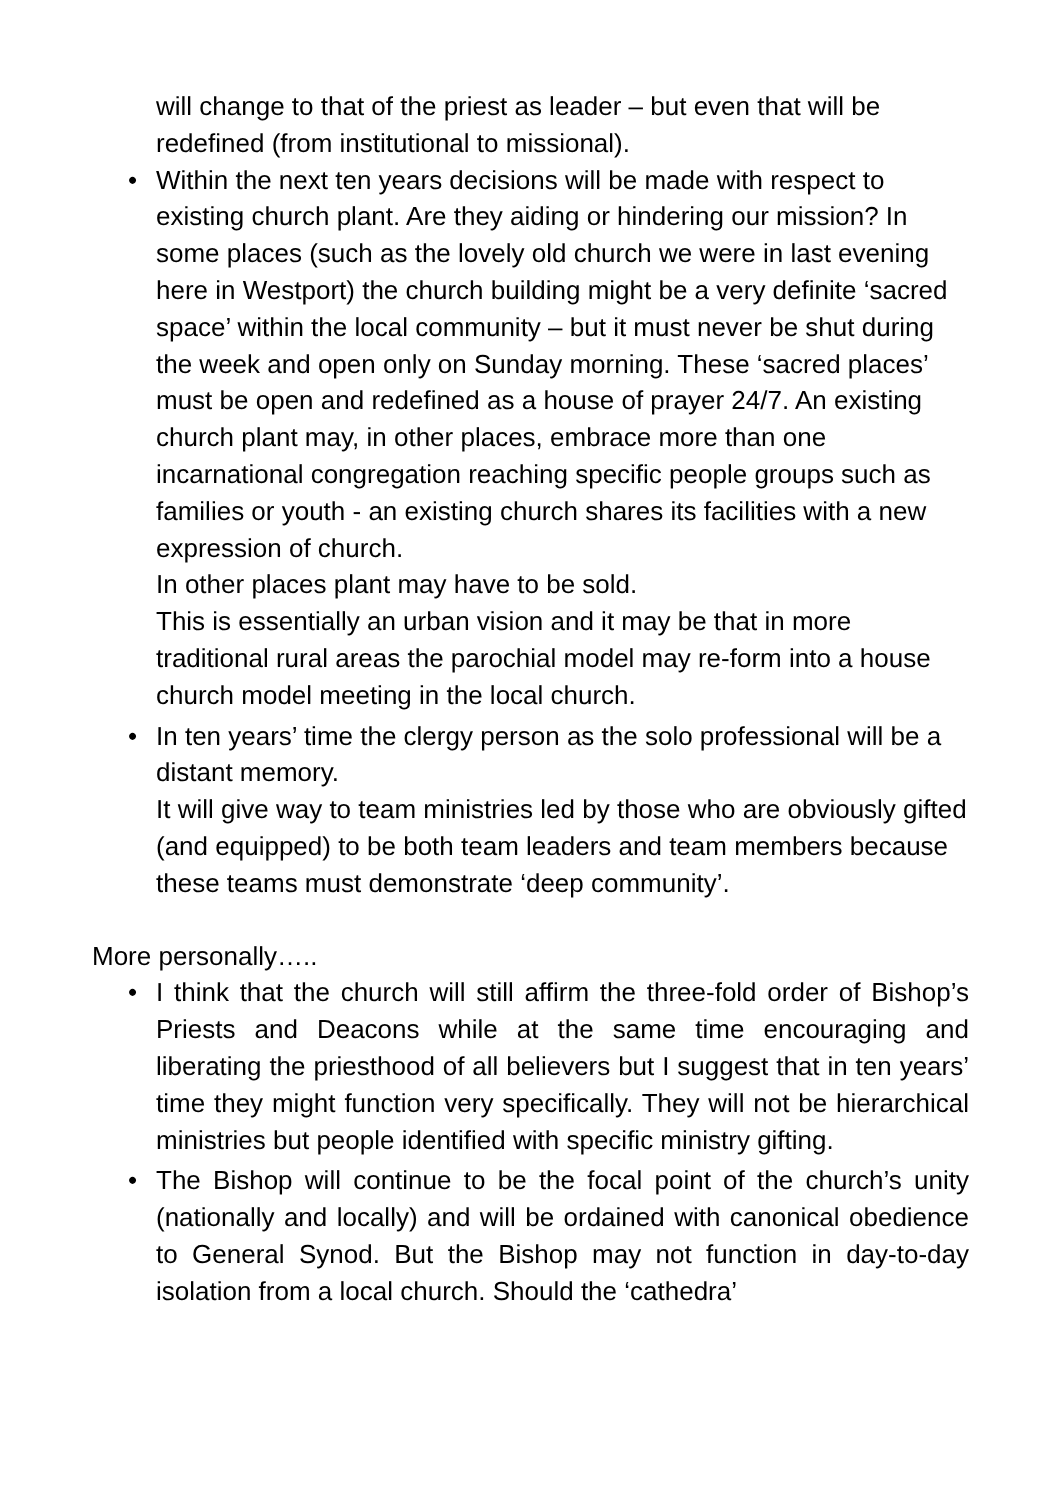will change to that of the priest as leader – but even that will be redefined (from institutional to missional).
• Within the next ten years decisions will be made with respect to existing church plant. Are they aiding or hindering our mission? In some places (such as the lovely old church we were in last evening here in Westport) the church building might be a very definite ‘sacred space’ within the local community – but it must never be shut during the week and open only on Sunday morning. These ‘sacred places’ must be open and redefined as a house of prayer 24/7. An existing church plant may, in other places, embrace more than one incarnational congregation reaching specific people groups such as families or youth - an existing church shares its facilities with a new expression of church.
In other places plant may have to be sold.
This is essentially an urban vision and it may be that in more traditional rural areas the parochial model may re-form into a house church model meeting in the local church.
• In ten years’ time the clergy person as the solo professional will be a distant memory.
It will give way to team ministries led by those who are obviously gifted (and equipped) to be both team leaders and team members because these teams must demonstrate ‘deep community’.
More personally…..
• I think that the church will still affirm the three-fold order of Bishop’s Priests and Deacons while at the same time encouraging and liberating the priesthood of all believers but I suggest that in ten years’ time they might function very specifically. They will not be hierarchical ministries but people identified with specific ministry gifting.
• The Bishop will continue to be the focal point of the church’s unity (nationally and locally) and will be ordained with canonical obedience to General Synod. But the Bishop may not function in day-to-day isolation from a local church. Should the ‘cathedra’